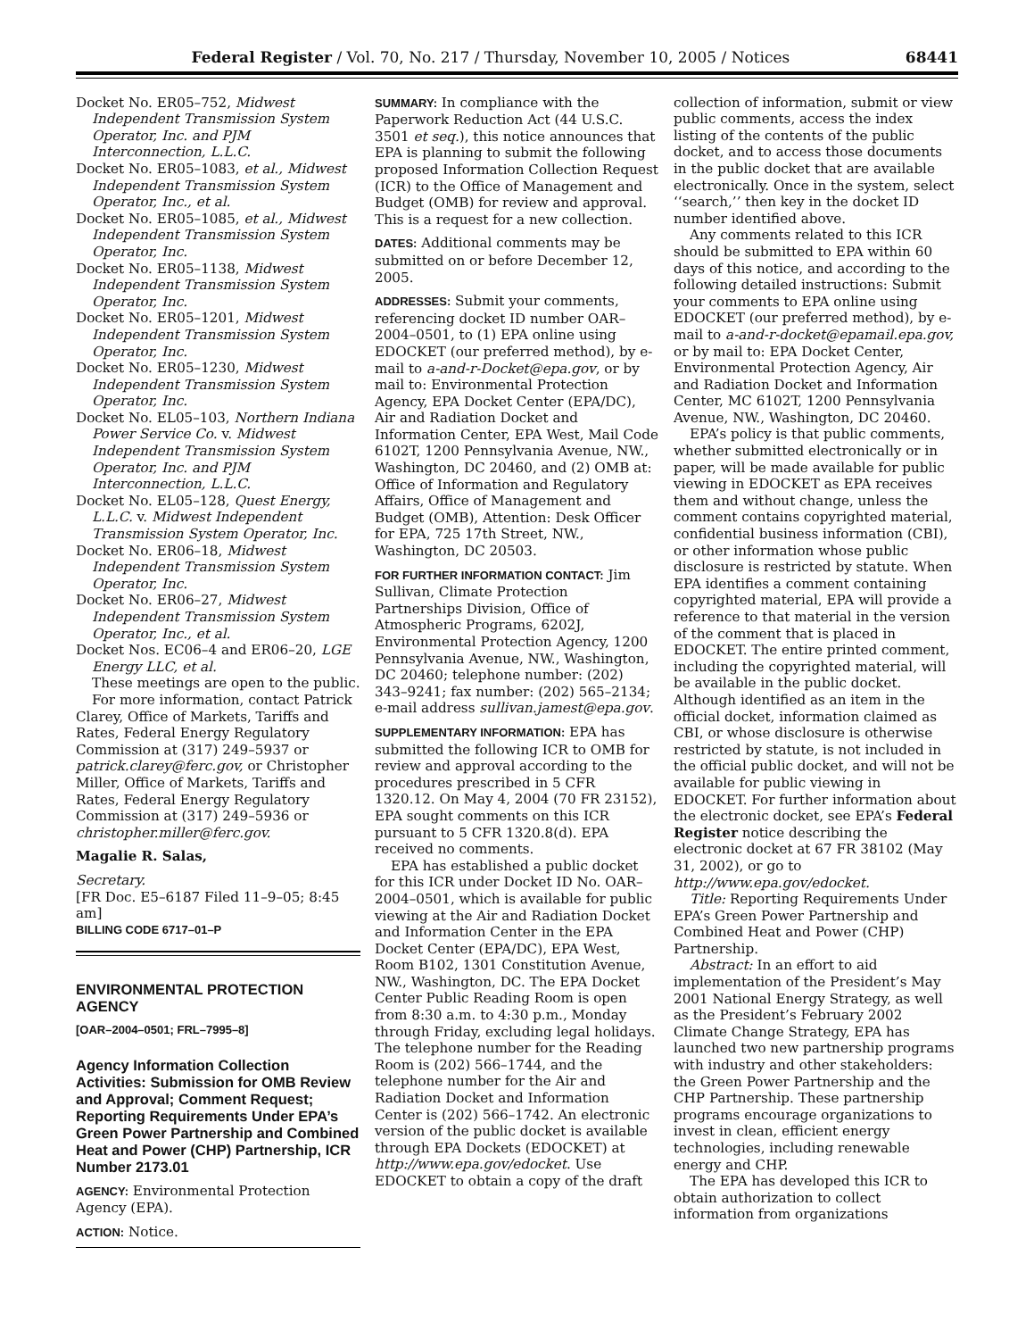Federal Register / Vol. 70, No. 217 / Thursday, November 10, 2005 / Notices 68441
Docket No. ER05–752, Midwest Independent Transmission System Operator, Inc. and PJM Interconnection, L.L.C.
Docket No. ER05–1083, et al., Midwest Independent Transmission System Operator, Inc., et al.
Docket No. ER05–1085, et al., Midwest Independent Transmission System Operator, Inc.
Docket No. ER05–1138, Midwest Independent Transmission System Operator, Inc.
Docket No. ER05–1201, Midwest Independent Transmission System Operator, Inc.
Docket No. ER05–1230, Midwest Independent Transmission System Operator, Inc.
Docket No. EL05–103, Northern Indiana Power Service Co. v. Midwest Independent Transmission System Operator, Inc. and PJM Interconnection, L.L.C.
Docket No. EL05–128, Quest Energy, L.L.C. v. Midwest Independent Transmission System Operator, Inc.
Docket No. ER06–18, Midwest Independent Transmission System Operator, Inc.
Docket No. ER06–27, Midwest Independent Transmission System Operator, Inc., et al.
Docket Nos. EC06–4 and ER06–20, LGE Energy LLC, et al.
These meetings are open to the public.
For more information, contact Patrick Clarey, Office of Markets, Tariffs and Rates, Federal Energy Regulatory Commission at (317) 249–5937 or patrick.clarey@ferc.gov, or Christopher Miller, Office of Markets, Tariffs and Rates, Federal Energy Regulatory Commission at (317) 249–5936 or christopher.miller@ferc.gov.
Magalie R. Salas,
Secretary.
[FR Doc. E5–6187 Filed 11–9–05; 8:45 am]
BILLING CODE 6717–01–P
ENVIRONMENTAL PROTECTION AGENCY
[OAR–2004–0501; FRL–7995–8]
Agency Information Collection Activities: Submission for OMB Review and Approval; Comment Request; Reporting Requirements Under EPA’s Green Power Partnership and Combined Heat and Power (CHP) Partnership, ICR Number 2173.01
AGENCY: Environmental Protection Agency (EPA).
ACTION: Notice.
SUMMARY: In compliance with the Paperwork Reduction Act (44 U.S.C. 3501 et seq.), this notice announces that EPA is planning to submit the following proposed Information Collection Request (ICR) to the Office of Management and Budget (OMB) for review and approval. This is a request for a new collection.
DATES: Additional comments may be submitted on or before December 12, 2005.
ADDRESSES: Submit your comments, referencing docket ID number OAR–2004–0501, to (1) EPA online using EDOCKET (our preferred method), by e-mail to a-and-r-Docket@epa.gov, or by mail to: Environmental Protection Agency, EPA Docket Center (EPA/DC), Air and Radiation Docket and Information Center, EPA West, Mail Code 6102T, 1200 Pennsylvania Avenue, NW., Washington, DC 20460, and (2) OMB at: Office of Information and Regulatory Affairs, Office of Management and Budget (OMB), Attention: Desk Officer for EPA, 725 17th Street, NW., Washington, DC 20503.
FOR FURTHER INFORMATION CONTACT: Jim Sullivan, Climate Protection Partnerships Division, Office of Atmospheric Programs, 6202J, Environmental Protection Agency, 1200 Pennsylvania Avenue, NW., Washington, DC 20460; telephone number: (202) 343–9241; fax number: (202) 565–2134; e-mail address sullivan.jamest@epa.gov.
SUPPLEMENTARY INFORMATION: EPA has submitted the following ICR to OMB for review and approval according to the procedures prescribed in 5 CFR 1320.12. On May 4, 2004 (70 FR 23152), EPA sought comments on this ICR pursuant to 5 CFR 1320.8(d). EPA received no comments.
EPA has established a public docket for this ICR under Docket ID No. OAR–2004–0501, which is available for public viewing at the Air and Radiation Docket and Information Center in the EPA Docket Center (EPA/DC), EPA West, Room B102, 1301 Constitution Avenue, NW., Washington, DC. The EPA Docket Center Public Reading Room is open from 8:30 a.m. to 4:30 p.m., Monday through Friday, excluding legal holidays. The telephone number for the Reading Room is (202) 566–1744, and the telephone number for the Air and Radiation Docket and Information Center is (202) 566–1742. An electronic version of the public docket is available through EPA Dockets (EDOCKET) at http://www.epa.gov/edocket. Use EDOCKET to obtain a copy of the draft
collection of information, submit or view public comments, access the index listing of the contents of the public docket, and to access those documents in the public docket that are available electronically. Once in the system, select ‘‘search,’’ then key in the docket ID number identified above.
Any comments related to this ICR should be submitted to EPA within 60 days of this notice, and according to the following detailed instructions: Submit your comments to EPA online using EDOCKET (our preferred method), by e-mail to a-and-r-docket@epamail.epa.gov, or by mail to: EPA Docket Center, Environmental Protection Agency, Air and Radiation Docket and Information Center, MC 6102T, 1200 Pennsylvania Avenue, NW., Washington, DC 20460.
EPA’s policy is that public comments, whether submitted electronically or in paper, will be made available for public viewing in EDOCKET as EPA receives them and without change, unless the comment contains copyrighted material, confidential business information (CBI), or other information whose public disclosure is restricted by statute. When EPA identifies a comment containing copyrighted material, EPA will provide a reference to that material in the version of the comment that is placed in EDOCKET. The entire printed comment, including the copyrighted material, will be available in the public docket. Although identified as an item in the official docket, information claimed as CBI, or whose disclosure is otherwise restricted by statute, is not included in the official public docket, and will not be available for public viewing in EDOCKET. For further information about the electronic docket, see EPA’s Federal Register notice describing the electronic docket at 67 FR 38102 (May 31, 2002), or go to http://www.epa.gov/edocket.
Title: Reporting Requirements Under EPA’s Green Power Partnership and Combined Heat and Power (CHP) Partnership.
Abstract: In an effort to aid implementation of the President’s May 2001 National Energy Strategy, as well as the President’s February 2002 Climate Change Strategy, EPA has launched two new partnership programs with industry and other stakeholders: the Green Power Partnership and the CHP Partnership. These partnership programs encourage organizations to invest in clean, efficient energy technologies, including renewable energy and CHP.
The EPA has developed this ICR to obtain authorization to collect information from organizations